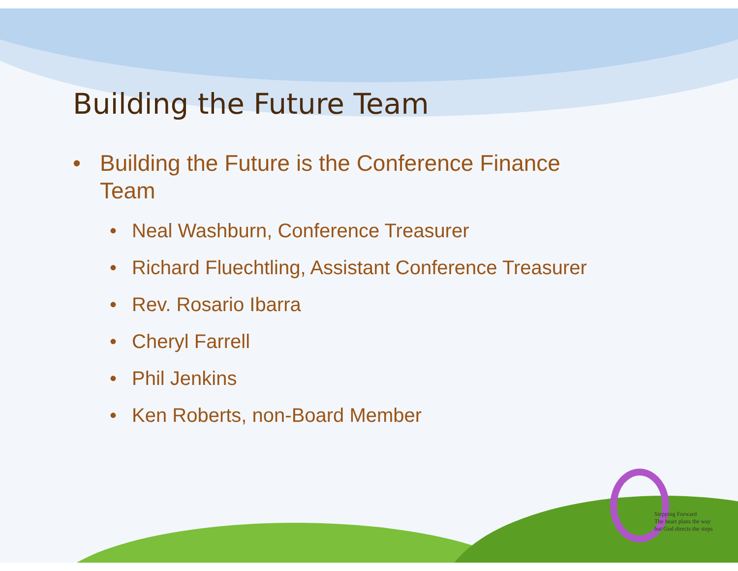Stepping Forward
The heart plans the way
but God directs the steps
Building the Future Team
• Building the Future is the Conference Finance Team
• Neal Washburn, Conference Treasurer
• Richard Fluechtling, Assistant Conference Treasurer
• Rev. Rosario Ibarra
• Cheryl Farrell
• Phil Jenkins
• Ken Roberts, non-Board Member